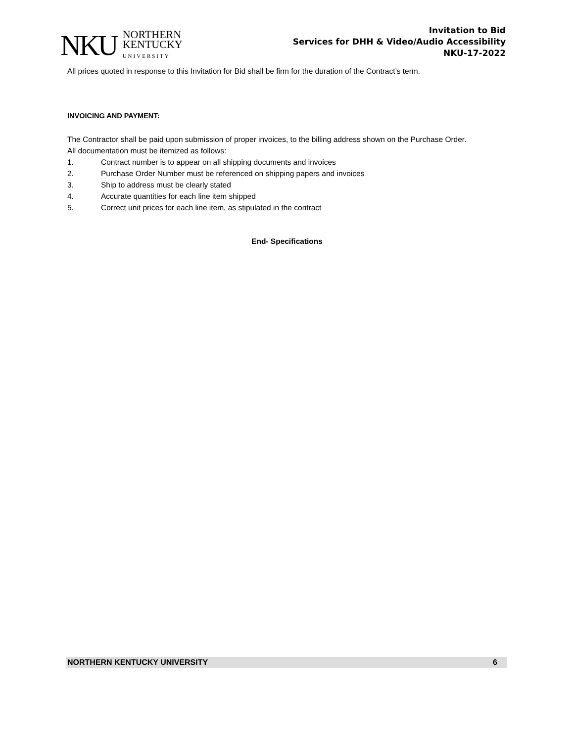NKU
NORTHERN
KENTUCKY
UNIVERSITY
Invitation to Bid
Services for DHH & Video/Audio Accessibility
NKU-17-2022
All prices quoted in response to this Invitation for Bid shall be firm for the duration of the Contract’s term.
INVOICING AND PAYMENT:
The Contractor shall be paid upon submission of proper invoices, to the billing address shown on the Purchase Order.
All documentation must be itemized as follows:
1. Contract number is to appear on all shipping documents and invoices
2. Purchase Order Number must be referenced on shipping papers and invoices
3. Ship to address must be clearly stated
4. Accurate quantities for each line item shipped
5. Correct unit prices for each line item, as stipulated in the contract
End- Specifications
NORTHERN KENTUCKY UNIVERSITY 6